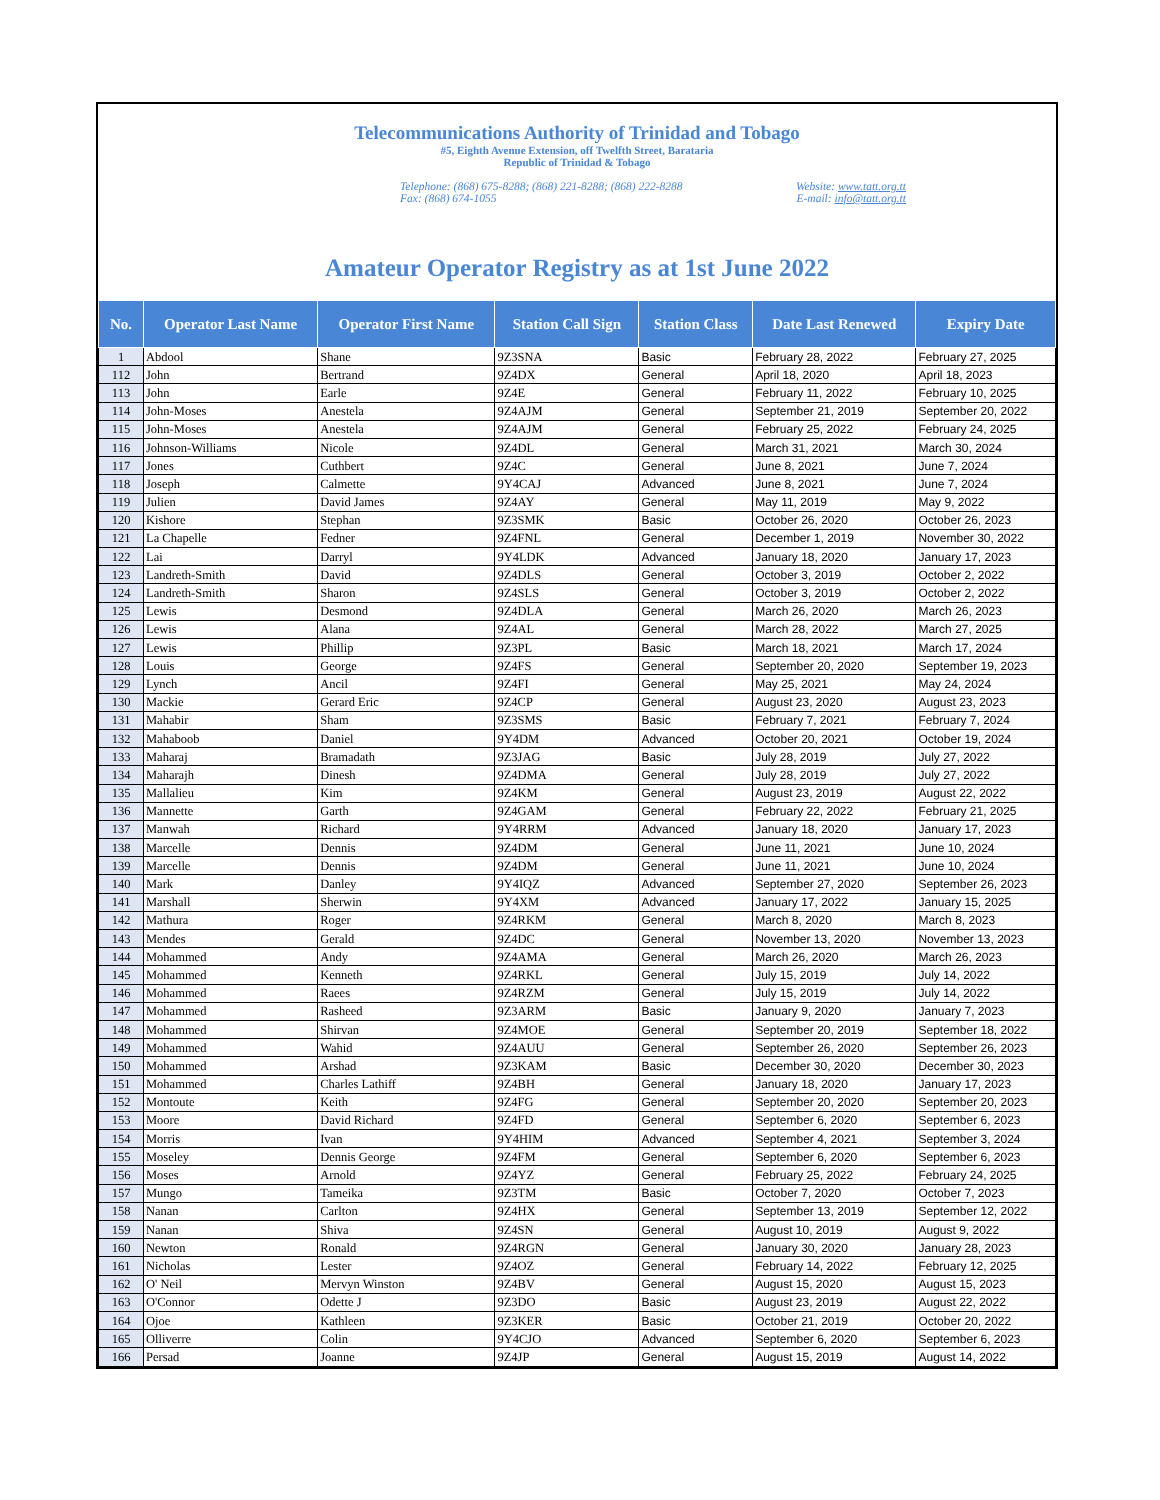Telecommunications Authority of Trinidad and Tobago
#5, Eighth Avenue Extension, off Twelfth Street, Barataria
Republic of Trinidad & Tobago
Telephone: (868) 675-8288; (868) 221-8288; (868) 222-8288
Fax: (868) 674-1055
Website: www.tatt.org.tt
E-mail: info@tatt.org.tt
Amateur Operator Registry as at 1st June 2022
| No. | Operator Last Name | Operator First Name | Station Call Sign | Station Class | Date Last Renewed | Expiry Date |
| --- | --- | --- | --- | --- | --- | --- |
| 1 | Abdool | Shane | 9Z3SNA | Basic | February 28, 2022 | February 27, 2025 |
| 112 | John | Bertrand | 9Z4DX | General | April 18, 2020 | April 18, 2023 |
| 113 | John | Earle | 9Z4E | General | February 11, 2022 | February 10, 2025 |
| 114 | John-Moses | Anestela | 9Z4AJM | General | September 21, 2019 | September 20, 2022 |
| 115 | John-Moses | Anestela | 9Z4AJM | General | February 25, 2022 | February 24, 2025 |
| 116 | Johnson-Williams | Nicole | 9Z4DL | General | March 31, 2021 | March 30, 2024 |
| 117 | Jones | Cuthbert | 9Z4C | General | June 8, 2021 | June 7, 2024 |
| 118 | Joseph | Calmette | 9Y4CAJ | Advanced | June 8, 2021 | June 7, 2024 |
| 119 | Julien | David James | 9Z4AY | General | May 11, 2019 | May 9, 2022 |
| 120 | Kishore | Stephan | 9Z3SMK | Basic | October 26, 2020 | October 26, 2023 |
| 121 | La Chapelle | Fedner | 9Z4FNL | General | December 1, 2019 | November 30, 2022 |
| 122 | Lai | Darryl | 9Y4LDK | Advanced | January 18, 2020 | January 17, 2023 |
| 123 | Landreth-Smith | David | 9Z4DLS | General | October 3, 2019 | October 2, 2022 |
| 124 | Landreth-Smith | Sharon | 9Z4SLS | General | October 3, 2019 | October 2, 2022 |
| 125 | Lewis | Desmond | 9Z4DLA | General | March 26, 2020 | March 26, 2023 |
| 126 | Lewis | Alana | 9Z4AL | General | March 28, 2022 | March 27, 2025 |
| 127 | Lewis | Phillip | 9Z3PL | Basic | March 18, 2021 | March 17, 2024 |
| 128 | Louis | George | 9Z4FS | General | September 20, 2020 | September 19, 2023 |
| 129 | Lynch | Ancil | 9Z4FI | General | May 25, 2021 | May 24, 2024 |
| 130 | Mackie | Gerard Eric | 9Z4CP | General | August 23, 2020 | August 23, 2023 |
| 131 | Mahabir | Sham | 9Z3SMS | Basic | February 7, 2021 | February 7, 2024 |
| 132 | Mahaboob | Daniel | 9Y4DM | Advanced | October 20, 2021 | October 19, 2024 |
| 133 | Maharaj | Bramadath | 9Z3JAG | Basic | July 28, 2019 | July 27, 2022 |
| 134 | Maharajh | Dinesh | 9Z4DMA | General | July 28, 2019 | July 27, 2022 |
| 135 | Mallalieu | Kim | 9Z4KM | General | August 23, 2019 | August 22, 2022 |
| 136 | Mannette | Garth | 9Z4GAM | General | February 22, 2022 | February 21, 2025 |
| 137 | Manwah | Richard | 9Y4RRM | Advanced | January 18, 2020 | January 17, 2023 |
| 138 | Marcelle | Dennis | 9Z4DM | General | June 11, 2021 | June 10, 2024 |
| 139 | Marcelle | Dennis | 9Z4DM | General | June 11, 2021 | June 10, 2024 |
| 140 | Mark | Danley | 9Y4IQZ | Advanced | September 27, 2020 | September 26, 2023 |
| 141 | Marshall | Sherwin | 9Y4XM | Advanced | January 17, 2022 | January 15, 2025 |
| 142 | Mathura | Roger | 9Z4RKM | General | March 8, 2020 | March 8, 2023 |
| 143 | Mendes | Gerald | 9Z4DC | General | November 13, 2020 | November 13, 2023 |
| 144 | Mohammed | Andy | 9Z4AMA | General | March 26, 2020 | March 26, 2023 |
| 145 | Mohammed | Kenneth | 9Z4RKL | General | July 15, 2019 | July 14, 2022 |
| 146 | Mohammed | Raees | 9Z4RZM | General | July 15, 2019 | July 14, 2022 |
| 147 | Mohammed | Rasheed | 9Z3ARM | Basic | January 9, 2020 | January 7, 2023 |
| 148 | Mohammed | Shirvan | 9Z4MOE | General | September 20, 2019 | September 18, 2022 |
| 149 | Mohammed | Wahid | 9Z4AUU | General | September 26, 2020 | September 26, 2023 |
| 150 | Mohammed | Arshad | 9Z3KAM | Basic | December 30, 2020 | December 30, 2023 |
| 151 | Mohammed | Charles Lathiff | 9Z4BH | General | January 18, 2020 | January 17, 2023 |
| 152 | Montoute | Keith | 9Z4FG | General | September 20, 2020 | September 20, 2023 |
| 153 | Moore | David Richard | 9Z4FD | General | September 6, 2020 | September 6, 2023 |
| 154 | Morris | Ivan | 9Y4HIM | Advanced | September 4, 2021 | September 3, 2024 |
| 155 | Moseley | Dennis George | 9Z4FM | General | September 6, 2020 | September 6, 2023 |
| 156 | Moses | Arnold | 9Z4YZ | General | February 25, 2022 | February 24, 2025 |
| 157 | Mungo | Tameika | 9Z3TM | Basic | October 7, 2020 | October 7, 2023 |
| 158 | Nanan | Carlton | 9Z4HX | General | September 13, 2019 | September 12, 2022 |
| 159 | Nanan | Shiva | 9Z4SN | General | August 10, 2019 | August 9, 2022 |
| 160 | Newton | Ronald | 9Z4RGN | General | January 30, 2020 | January 28, 2023 |
| 161 | Nicholas | Lester | 9Z4OZ | General | February 14, 2022 | February 12, 2025 |
| 162 | O' Neil | Mervyn Winston | 9Z4BV | General | August 15, 2020 | August 15, 2023 |
| 163 | O'Connor | Odette J | 9Z3DO | Basic | August 23, 2019 | August 22, 2022 |
| 164 | Ojoe | Kathleen | 9Z3KER | Basic | October 21, 2019 | October 20, 2022 |
| 165 | Olliverre | Colin | 9Y4CJO | Advanced | September 6, 2020 | September 6, 2023 |
| 166 | Persad | Joanne | 9Z4JP | General | August 15, 2019 | August 14, 2022 |